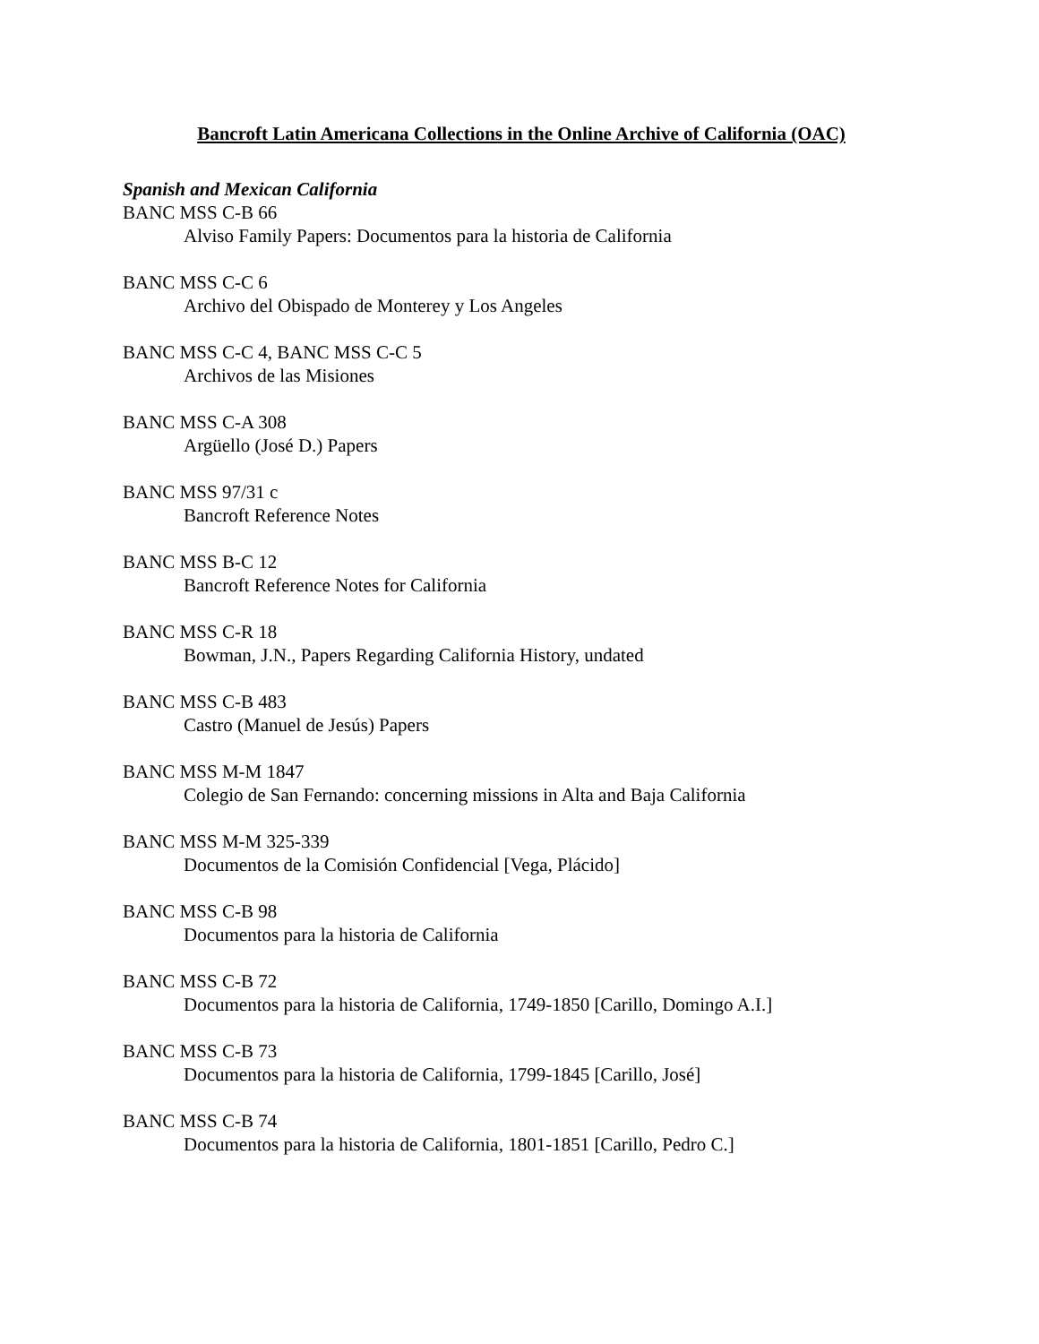Bancroft Latin Americana Collections in the Online Archive of California (OAC)
Spanish and Mexican California
BANC MSS C-B 66
Alviso Family Papers: Documentos para la historia de California
BANC MSS C-C 6
Archivo del Obispado de Monterey y Los Angeles
BANC MSS C-C 4, BANC MSS C-C 5
Archivos de las Misiones
BANC MSS C-A 308
Argüello (José D.) Papers
BANC MSS 97/31 c
Bancroft Reference Notes
BANC MSS B-C 12
Bancroft Reference Notes for California
BANC MSS C-R 18
Bowman, J.N., Papers Regarding California History, undated
BANC MSS C-B 483
Castro (Manuel de Jesús) Papers
BANC MSS M-M 1847
Colegio de San Fernando: concerning missions in Alta and Baja California
BANC MSS M-M 325-339
Documentos de la Comisión Confidencial [Vega, Plácido]
BANC MSS C-B 98
Documentos para la historia de California
BANC MSS C-B 72
Documentos para la historia de California, 1749-1850 [Carillo, Domingo A.I.]
BANC MSS C-B 73
Documentos para la historia de California, 1799-1845 [Carillo, José]
BANC MSS C-B 74
Documentos para la historia de California, 1801-1851 [Carillo, Pedro C.]